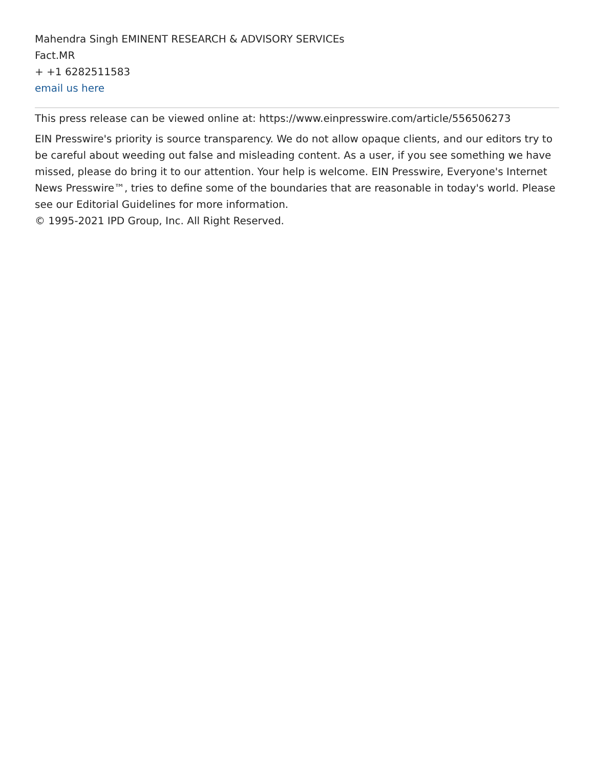Mahendra Singh EMINENT RESEARCH & ADVISORY SERVICEs
Fact.MR
+ +1 6282511583
email us here
This press release can be viewed online at: https://www.einpresswire.com/article/556506273
EIN Presswire's priority is source transparency. We do not allow opaque clients, and our editors try to be careful about weeding out false and misleading content. As a user, if you see something we have missed, please do bring it to our attention. Your help is welcome. EIN Presswire, Everyone's Internet News Presswire™, tries to define some of the boundaries that are reasonable in today's world. Please see our Editorial Guidelines for more information.
© 1995-2021 IPD Group, Inc. All Right Reserved.